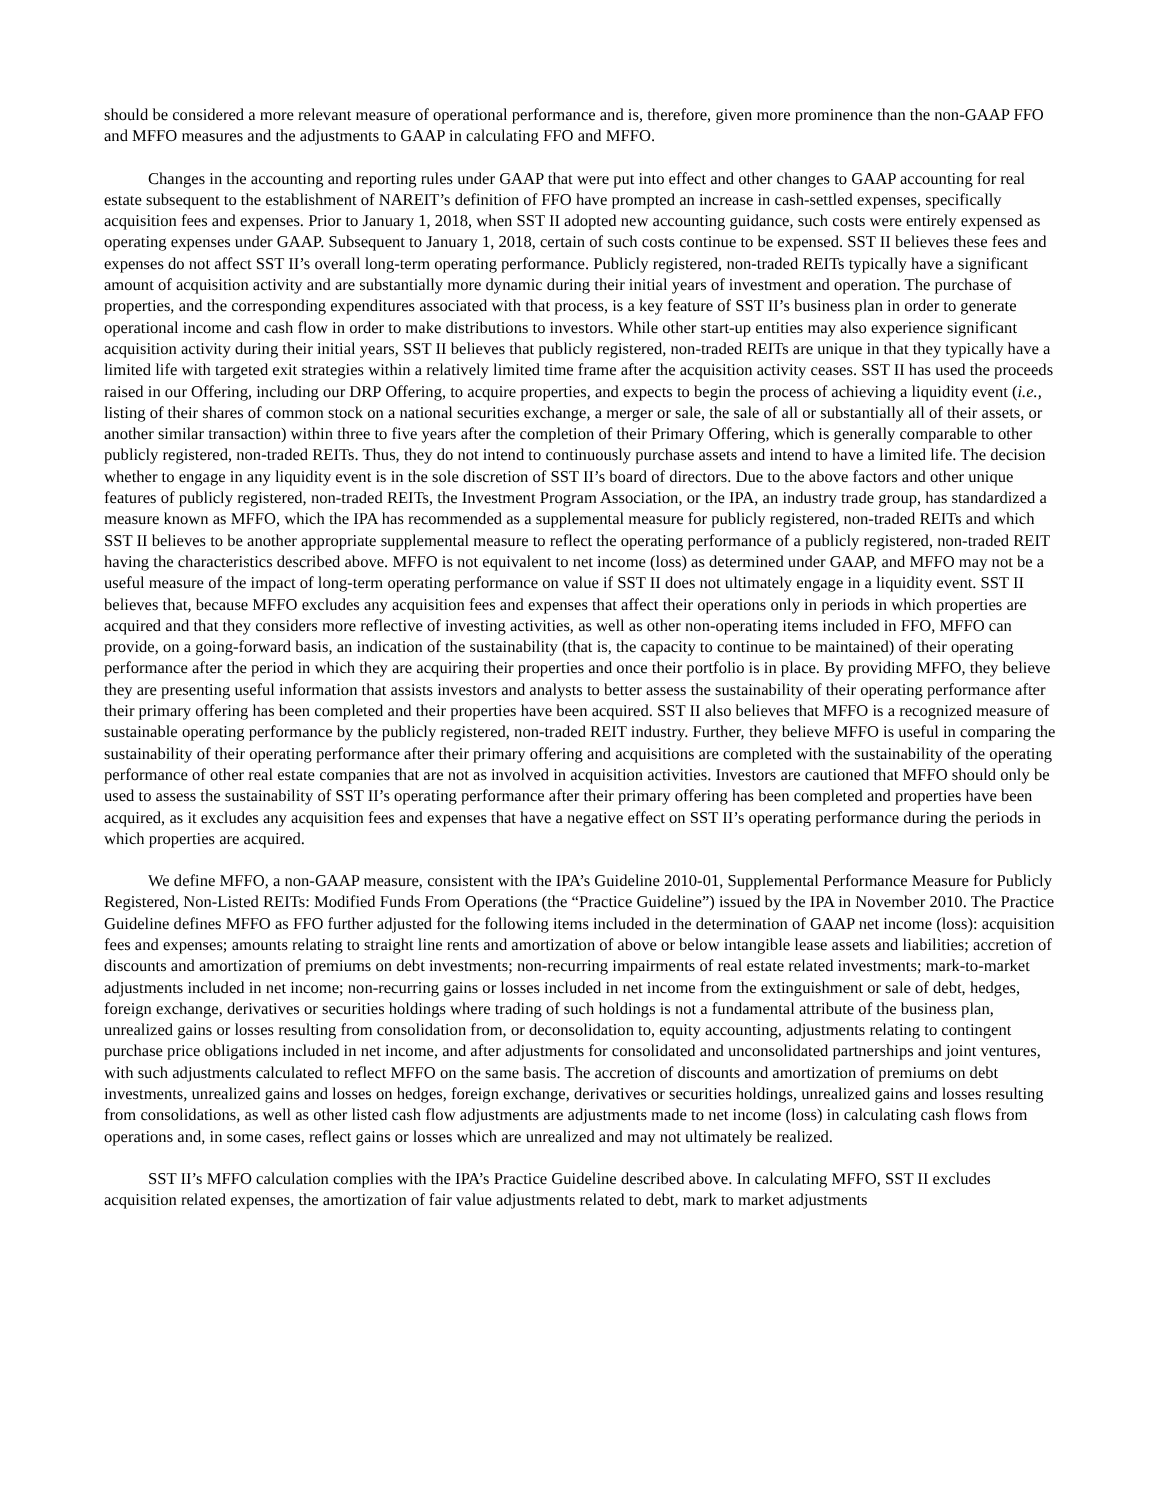should be considered a more relevant measure of operational performance and is, therefore, given more prominence than the non-GAAP FFO and MFFO measures and the adjustments to GAAP in calculating FFO and MFFO.
Changes in the accounting and reporting rules under GAAP that were put into effect and other changes to GAAP accounting for real estate subsequent to the establishment of NAREIT’s definition of FFO have prompted an increase in cash-settled expenses, specifically acquisition fees and expenses. Prior to January 1, 2018, when SST II adopted new accounting guidance, such costs were entirely expensed as operating expenses under GAAP. Subsequent to January 1, 2018, certain of such costs continue to be expensed. SST II believes these fees and expenses do not affect SST II’s overall long-term operating performance. Publicly registered, non-traded REITs typically have a significant amount of acquisition activity and are substantially more dynamic during their initial years of investment and operation. The purchase of properties, and the corresponding expenditures associated with that process, is a key feature of SST II’s business plan in order to generate operational income and cash flow in order to make distributions to investors. While other start-up entities may also experience significant acquisition activity during their initial years, SST II believes that publicly registered, non-traded REITs are unique in that they typically have a limited life with targeted exit strategies within a relatively limited time frame after the acquisition activity ceases. SST II has used the proceeds raised in our Offering, including our DRP Offering, to acquire properties, and expects to begin the process of achieving a liquidity event (i.e., listing of their shares of common stock on a national securities exchange, a merger or sale, the sale of all or substantially all of their assets, or another similar transaction) within three to five years after the completion of their Primary Offering, which is generally comparable to other publicly registered, non-traded REITs. Thus, they do not intend to continuously purchase assets and intend to have a limited life. The decision whether to engage in any liquidity event is in the sole discretion of SST II’s board of directors. Due to the above factors and other unique features of publicly registered, non-traded REITs, the Investment Program Association, or the IPA, an industry trade group, has standardized a measure known as MFFO, which the IPA has recommended as a supplemental measure for publicly registered, non-traded REITs and which SST II believes to be another appropriate supplemental measure to reflect the operating performance of a publicly registered, non-traded REIT having the characteristics described above. MFFO is not equivalent to net income (loss) as determined under GAAP, and MFFO may not be a useful measure of the impact of long-term operating performance on value if SST II does not ultimately engage in a liquidity event. SST II believes that, because MFFO excludes any acquisition fees and expenses that affect their operations only in periods in which properties are acquired and that they considers more reflective of investing activities, as well as other non-operating items included in FFO, MFFO can provide, on a going-forward basis, an indication of the sustainability (that is, the capacity to continue to be maintained) of their operating performance after the period in which they are acquiring their properties and once their portfolio is in place. By providing MFFO, they believe they are presenting useful information that assists investors and analysts to better assess the sustainability of their operating performance after their primary offering has been completed and their properties have been acquired. SST II also believes that MFFO is a recognized measure of sustainable operating performance by the publicly registered, non-traded REIT industry. Further, they believe MFFO is useful in comparing the sustainability of their operating performance after their primary offering and acquisitions are completed with the sustainability of the operating performance of other real estate companies that are not as involved in acquisition activities. Investors are cautioned that MFFO should only be used to assess the sustainability of SST II’s operating performance after their primary offering has been completed and properties have been acquired, as it excludes any acquisition fees and expenses that have a negative effect on SST II’s operating performance during the periods in which properties are acquired.
We define MFFO, a non-GAAP measure, consistent with the IPA’s Guideline 2010-01, Supplemental Performance Measure for Publicly Registered, Non-Listed REITs: Modified Funds From Operations (the “Practice Guideline”) issued by the IPA in November 2010. The Practice Guideline defines MFFO as FFO further adjusted for the following items included in the determination of GAAP net income (loss): acquisition fees and expenses; amounts relating to straight line rents and amortization of above or below intangible lease assets and liabilities; accretion of discounts and amortization of premiums on debt investments; non-recurring impairments of real estate related investments; mark-to-market adjustments included in net income; non-recurring gains or losses included in net income from the extinguishment or sale of debt, hedges, foreign exchange, derivatives or securities holdings where trading of such holdings is not a fundamental attribute of the business plan, unrealized gains or losses resulting from consolidation from, or deconsolidation to, equity accounting, adjustments relating to contingent purchase price obligations included in net income, and after adjustments for consolidated and unconsolidated partnerships and joint ventures, with such adjustments calculated to reflect MFFO on the same basis. The accretion of discounts and amortization of premiums on debt investments, unrealized gains and losses on hedges, foreign exchange, derivatives or securities holdings, unrealized gains and losses resulting from consolidations, as well as other listed cash flow adjustments are adjustments made to net income (loss) in calculating cash flows from operations and, in some cases, reflect gains or losses which are unrealized and may not ultimately be realized.
SST II’s MFFO calculation complies with the IPA’s Practice Guideline described above. In calculating MFFO, SST II excludes acquisition related expenses, the amortization of fair value adjustments related to debt, mark to market adjustments